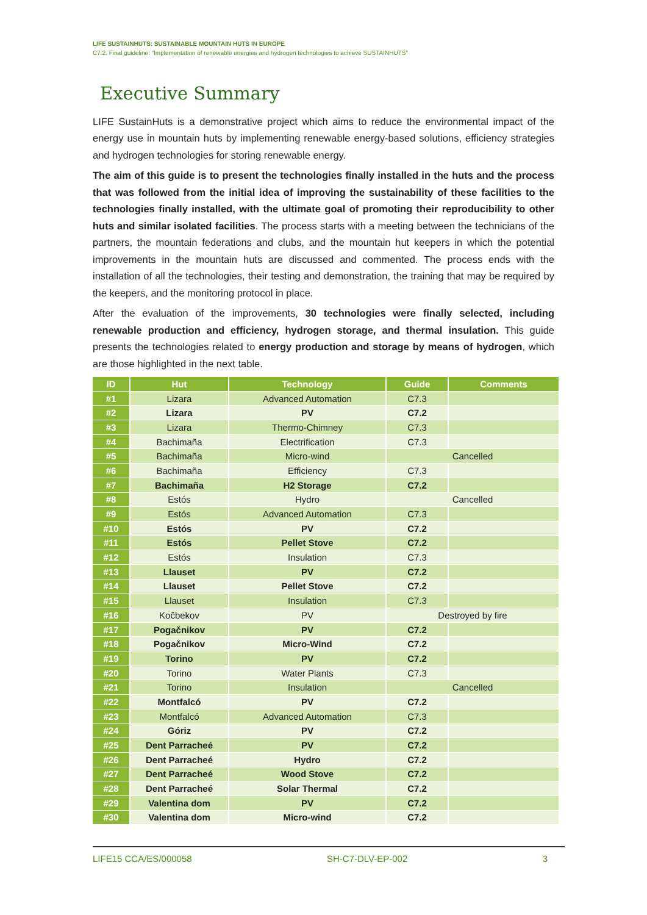LIFE SUSTAINHUTS: SUSTAINABLE MOUNTAIN HUTS IN EUROPE
C7.2. Final guideline: “Implementation of renewable energies and hydrogen technologies to achieve SUSTAINHUTS”
Executive Summary
LIFE SustainHuts is a demonstrative project which aims to reduce the environmental impact of the energy use in mountain huts by implementing renewable energy-based solutions, efficiency strategies and hydrogen technologies for storing renewable energy.
The aim of this guide is to present the technologies finally installed in the huts and the process that was followed from the initial idea of improving the sustainability of these facilities to the technologies finally installed, with the ultimate goal of promoting their reproducibility to other huts and similar isolated facilities. The process starts with a meeting between the technicians of the partners, the mountain federations and clubs, and the mountain hut keepers in which the potential improvements in the mountain huts are discussed and commented. The process ends with the installation of all the technologies, their testing and demonstration, the training that may be required by the keepers, and the monitoring protocol in place.
After the evaluation of the improvements, 30 technologies were finally selected, including renewable production and efficiency, hydrogen storage, and thermal insulation. This guide presents the technologies related to energy production and storage by means of hydrogen, which are those highlighted in the next table.
| ID | Hut | Technology | Guide | Comments |
| --- | --- | --- | --- | --- |
| #1 | Lizara | Advanced Automation | C7.3 | |
| #2 | Lizara | PV | C7.2 | |
| #3 | Lizara | Thermo-Chimney | C7.3 | |
| #4 | Bachimaña | Electrification | C7.3 | |
| #5 | Bachimaña | Micro-wind | Cancelled | |
| #6 | Bachimaña | Efficiency | C7.3 | |
| #7 | Bachimaña | H2 Storage | C7.2 | |
| #8 | Estós | Hydro | Cancelled | |
| #9 | Estós | Advanced Automation | C7.3 | |
| #10 | Estós | PV | C7.2 | |
| #11 | Estós | Pellet Stove | C7.2 | |
| #12 | Estós | Insulation | C7.3 | |
| #13 | Llauset | PV | C7.2 | |
| #14 | Llauset | Pellet Stove | C7.2 | |
| #15 | Llauset | Insulation | C7.3 | |
| #16 | Kočbekov | PV | Destroyed by fire | |
| #17 | Pogačnikov | PV | C7.2 | |
| #18 | Pogačnikov | Micro-Wind | C7.2 | |
| #19 | Torino | PV | C7.2 | |
| #20 | Torino | Water Plants | C7.3 | |
| #21 | Torino | Insulation | Cancelled | |
| #22 | Montfalcó | PV | C7.2 | |
| #23 | Montfalcó | Advanced Automation | C7.3 | |
| #24 | Góriz | PV | C7.2 | |
| #25 | Dent Parracheé | PV | C7.2 | |
| #26 | Dent Parracheé | Hydro | C7.2 | |
| #27 | Dent Parracheé | Wood Stove | C7.2 | |
| #28 | Dent Parracheé | Solar Thermal | C7.2 | |
| #29 | Valentina dom | PV | C7.2 | |
| #30 | Valentina dom | Micro-wind | C7.2 | |
LIFE15 CCA/ES/000058 SH-C7-DLV-EP-002 3